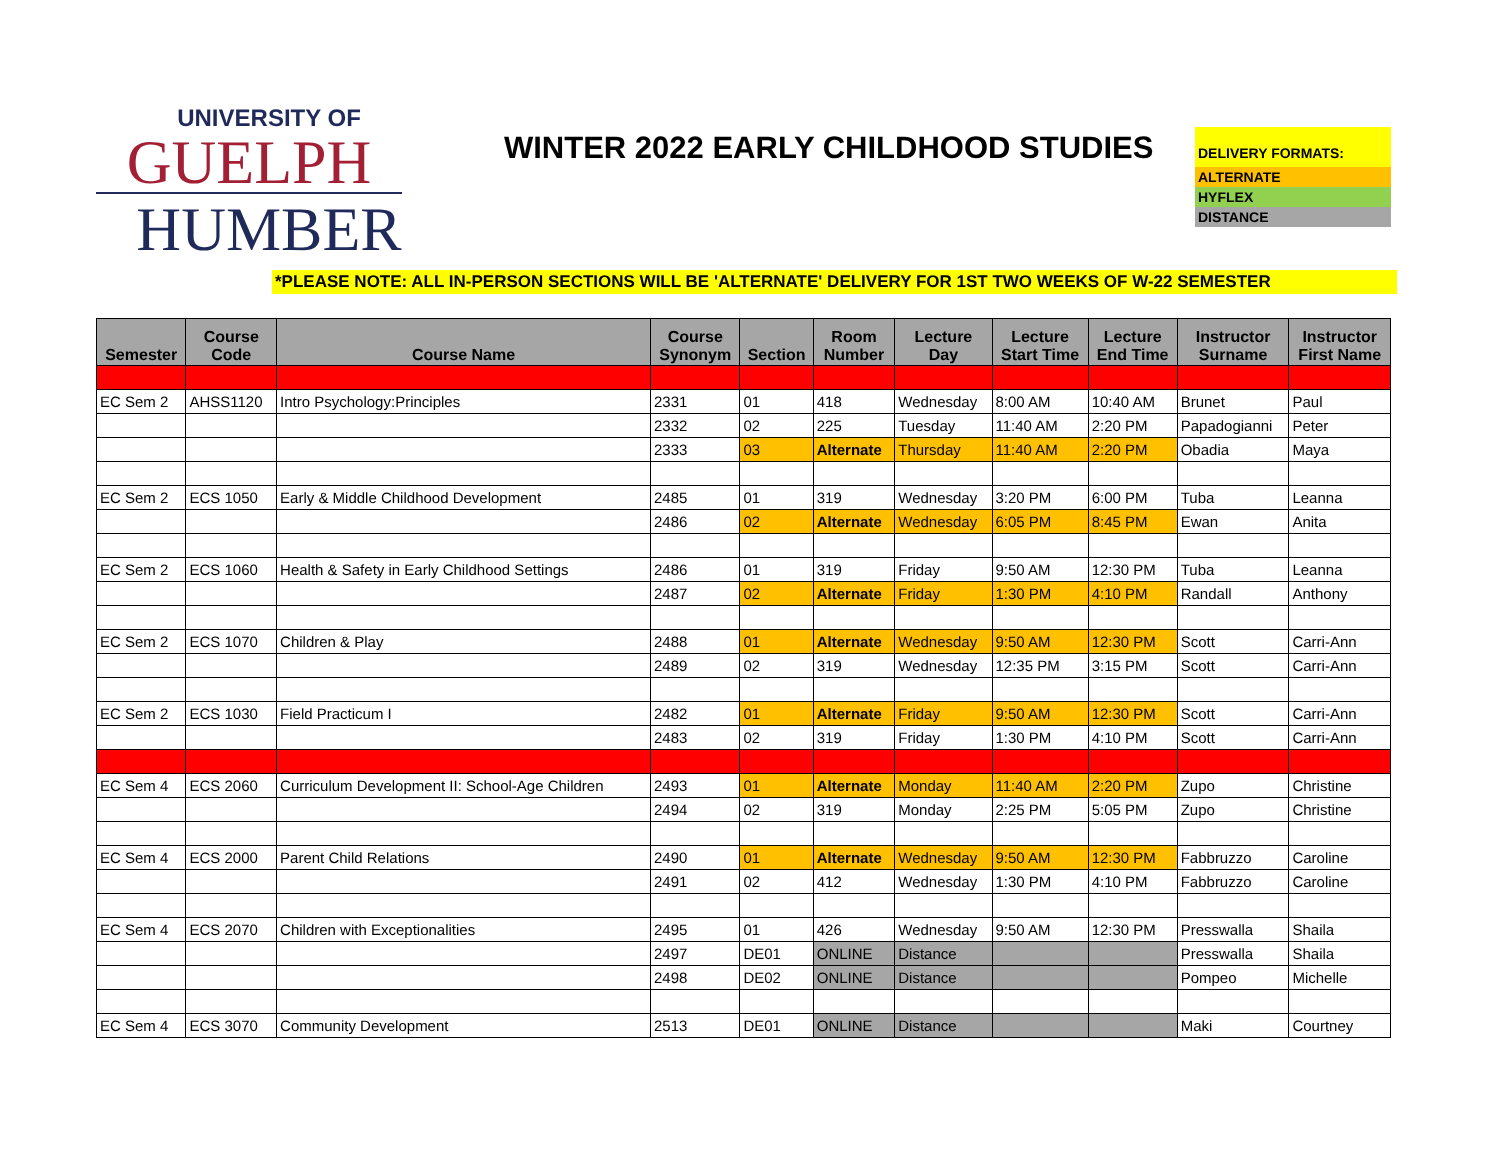UNIVERSITY OF
GUELPH
HUMBER
WINTER 2022 EARLY CHILDHOOD STUDIES
DELIVERY FORMATS:
ALTERNATE
HYFLEX
DISTANCE
*PLEASE NOTE: ALL IN-PERSON SECTIONS WILL BE 'ALTERNATE' DELIVERY FOR 1ST TWO WEEKS OF W-22 SEMESTER
| Semester | Course Code | Course Name | Course Synonym | Section | Room Number | Lecture Day | Lecture Start Time | Lecture End Time | Instructor Surname | Instructor First Name |
| --- | --- | --- | --- | --- | --- | --- | --- | --- | --- | --- |
| EC Sem 2 | AHSS1120 | Intro Psychology:Principles | 2331 | 01 | 418 | Wednesday | 8:00 AM | 10:40 AM | Brunet | Paul |
| | | | 2332 | 02 | 225 | Tuesday | 11:40 AM | 2:20 PM | Papadogianni | Peter |
| | | | 2333 | 03 | Alternate | Thursday | 11:40 AM | 2:20 PM | Obadia | Maya |
| EC Sem 2 | ECS 1050 | Early & Middle Childhood Development | 2485 | 01 | 319 | Wednesday | 3:20 PM | 6:00 PM | Tuba | Leanna |
| | | | 2486 | 02 | Alternate | Wednesday | 6:05 PM | 8:45 PM | Ewan | Anita |
| EC Sem 2 | ECS 1060 | Health & Safety in Early Childhood Settings | 2486 | 01 | 319 | Friday | 9:50 AM | 12:30 PM | Tuba | Leanna |
| | | | 2487 | 02 | Alternate | Friday | 1:30 PM | 4:10 PM | Randall | Anthony |
| EC Sem 2 | ECS 1070 | Children & Play | 2488 | 01 | Alternate | Wednesday | 9:50 AM | 12:30 PM | Scott | Carri-Ann |
| | | | 2489 | 02 | 319 | Wednesday | 12:35 PM | 3:15 PM | Scott | Carri-Ann |
| EC Sem 2 | ECS 1030 | Field Practicum I | 2482 | 01 | Alternate | Friday | 9:50 AM | 12:30 PM | Scott | Carri-Ann |
| | | | 2483 | 02 | 319 | Friday | 1:30 PM | 4:10 PM | Scott | Carri-Ann |
| EC Sem 4 | ECS 2060 | Curriculum Development II: School-Age Children | 2493 | 01 | Alternate | Monday | 11:40 AM | 2:20 PM | Zupo | Christine |
| | | | 2494 | 02 | 319 | Monday | 2:25 PM | 5:05 PM | Zupo | Christine |
| EC Sem 4 | ECS 2000 | Parent Child Relations | 2490 | 01 | Alternate | Wednesday | 9:50 AM | 12:30 PM | Fabbruzzo | Caroline |
| | | | 2491 | 02 | 412 | Wednesday | 1:30 PM | 4:10 PM | Fabbruzzo | Caroline |
| EC Sem 4 | ECS 2070 | Children with Exceptionalities | 2495 | 01 | 426 | Wednesday | 9:50 AM | 12:30 PM | Presswalla | Shaila |
| | | | 2497 | DE01 | ONLINE | Distance | | | Presswalla | Shaila |
| | | | 2498 | DE02 | ONLINE | Distance | | | Pompeo | Michelle |
| EC Sem 4 | ECS 3070 | Community Development | 2513 | DE01 | ONLINE | Distance | | | Maki | Courtney |